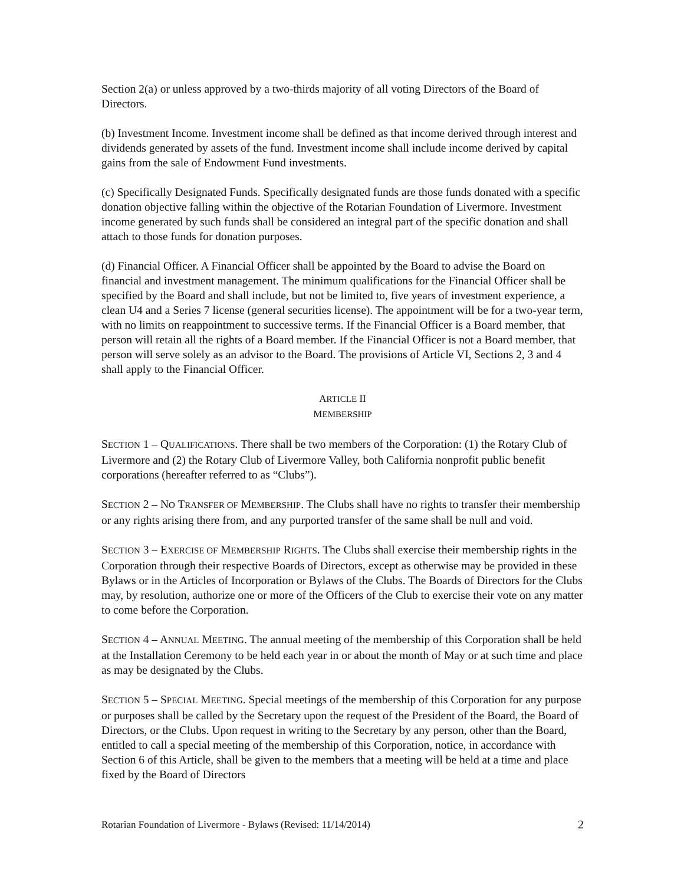Section 2(a) or unless approved by a two-thirds majority of all voting Directors of the Board of Directors.
(b) Investment Income. Investment income shall be defined as that income derived through interest and dividends generated by assets of the fund. Investment income shall include income derived by capital gains from the sale of Endowment Fund investments.
(c) Specifically Designated Funds. Specifically designated funds are those funds donated with a specific donation objective falling within the objective of the Rotarian Foundation of Livermore. Investment income generated by such funds shall be considered an integral part of the specific donation and shall attach to those funds for donation purposes.
(d) Financial Officer. A Financial Officer shall be appointed by the Board to advise the Board on financial and investment management. The minimum qualifications for the Financial Officer shall be specified by the Board and shall include, but not be limited to, five years of investment experience, a clean U4 and a Series 7 license (general securities license). The appointment will be for a two-year term, with no limits on reappointment to successive terms. If the Financial Officer is a Board member, that person will retain all the rights of a Board member. If the Financial Officer is not a Board member, that person will serve solely as an advisor to the Board. The provisions of Article VI, Sections 2, 3 and 4 shall apply to the Financial Officer.
ARTICLE II
MEMBERSHIP
SECTION 1 – QUALIFICATIONS. There shall be two members of the Corporation: (1) the Rotary Club of Livermore and (2) the Rotary Club of Livermore Valley, both California nonprofit public benefit corporations (hereafter referred to as “Clubs”).
SECTION 2 – NO TRANSFER OF MEMBERSHIP. The Clubs shall have no rights to transfer their membership or any rights arising there from, and any purported transfer of the same shall be null and void.
SECTION 3 – EXERCISE OF MEMBERSHIP RIGHTS. The Clubs shall exercise their membership rights in the Corporation through their respective Boards of Directors, except as otherwise may be provided in these Bylaws or in the Articles of Incorporation or Bylaws of the Clubs. The Boards of Directors for the Clubs may, by resolution, authorize one or more of the Officers of the Club to exercise their vote on any matter to come before the Corporation.
SECTION 4 – ANNUAL MEETING. The annual meeting of the membership of this Corporation shall be held at the Installation Ceremony to be held each year in or about the month of May or at such time and place as may be designated by the Clubs.
SECTION 5 – SPECIAL MEETING. Special meetings of the membership of this Corporation for any purpose or purposes shall be called by the Secretary upon the request of the President of the Board, the Board of Directors, or the Clubs. Upon request in writing to the Secretary by any person, other than the Board, entitled to call a special meeting of the membership of this Corporation, notice, in accordance with Section 6 of this Article, shall be given to the members that a meeting will be held at a time and place fixed by the Board of Directors
Rotarian Foundation of Livermore - Bylaws (Revised: 11/14/2014) 2